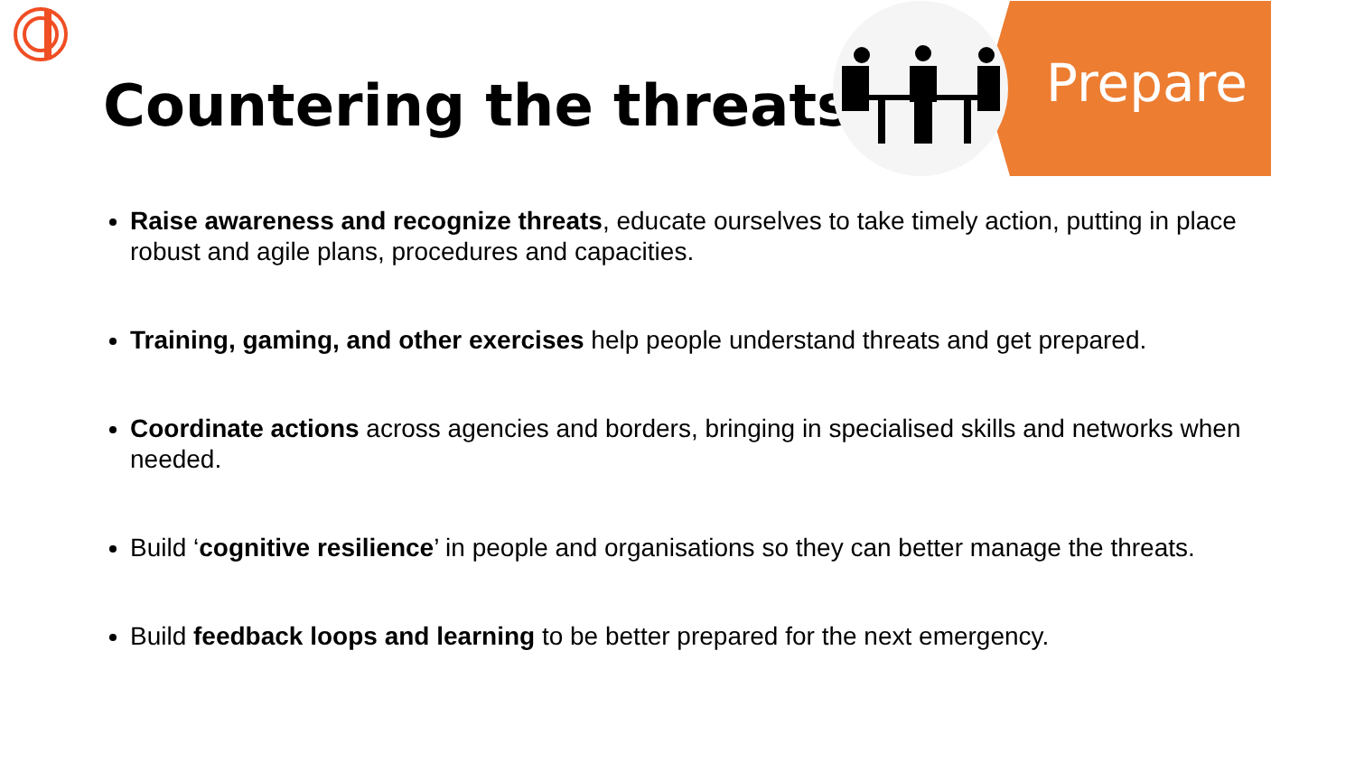Countering the threats Prepare
Raise awareness and recognize threats, educate ourselves to take timely action, putting in place robust and agile plans, procedures and capacities.
Training, gaming, and other exercises help people understand threats and get prepared.
Coordinate actions across agencies and borders, bringing in specialised skills and networks when needed.
Build ‘cognitive resilience’ in people and organisations so they can better manage the threats.
Build feedback loops and learning to be better prepared for the next emergency.